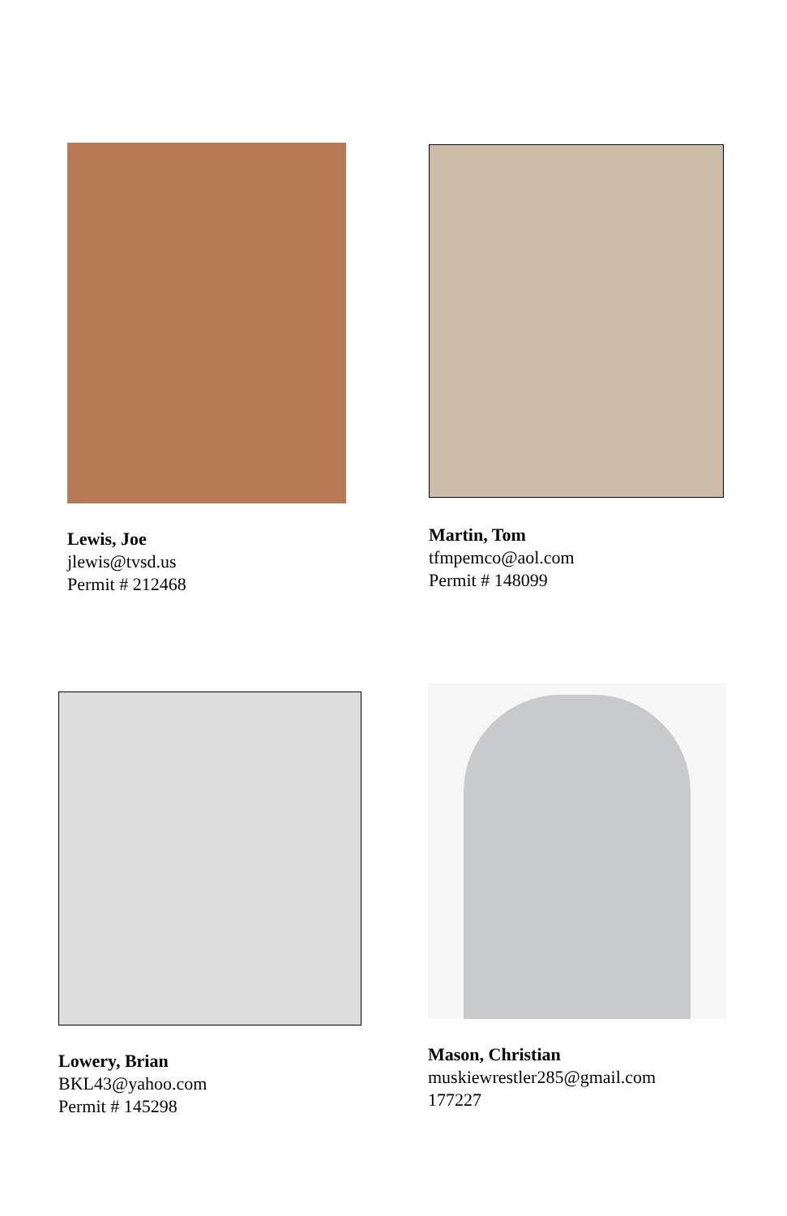Lewis, Joe
jlewis@tvsd.us
Permit # 212468
Martin, Tom
tfmpemco@aol.com
Permit # 148099
Lowery, Brian
BKL43@yahoo.com
Permit # 145298
Mason, Christian
muskiewrestler285@gmail.com
177227